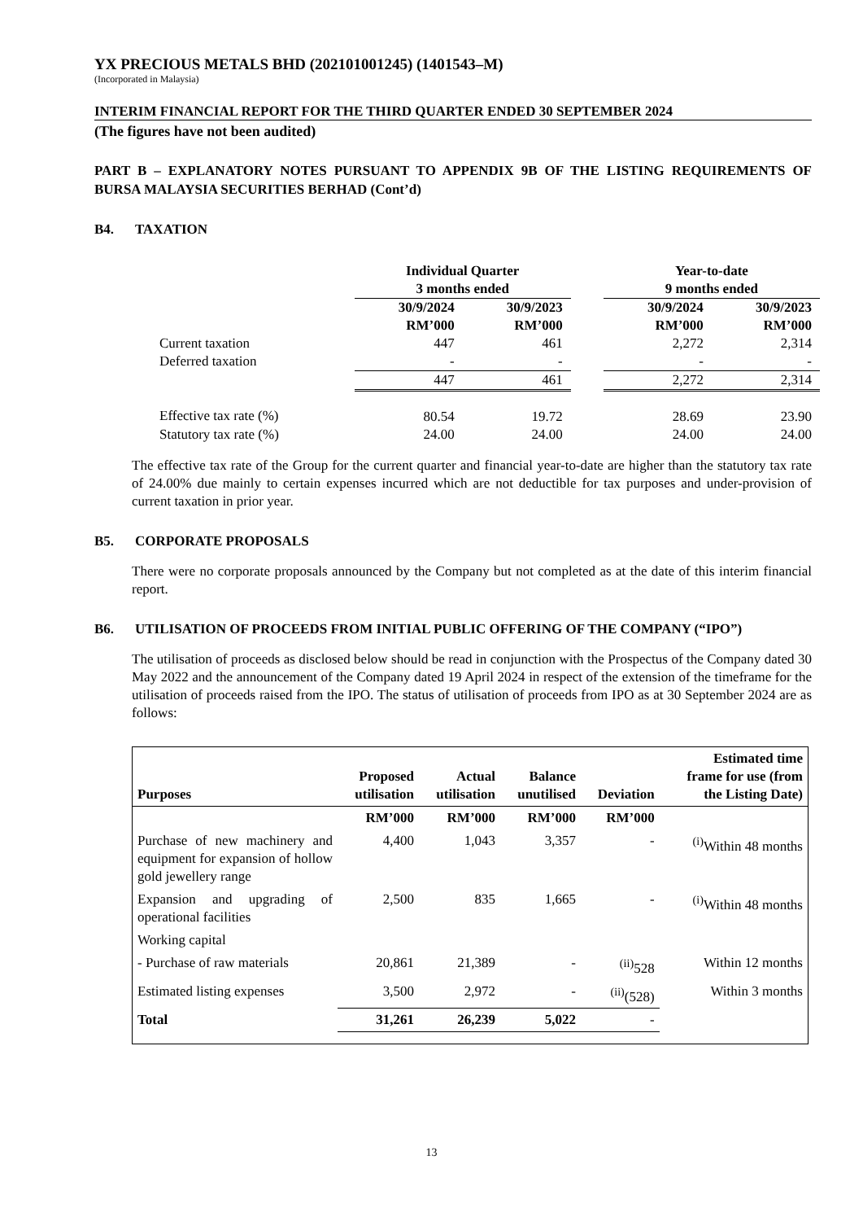YX PRECIOUS METALS BHD (202101001245) (1401543–M)
(Incorporated in Malaysia)
INTERIM FINANCIAL REPORT FOR THE THIRD QUARTER ENDED 30 SEPTEMBER 2024
(The figures have not been audited)
PART B – EXPLANATORY NOTES PURSUANT TO APPENDIX 9B OF THE LISTING REQUIREMENTS OF BURSA MALAYSIA SECURITIES BERHAD (Cont’d)
B4. TAXATION
| | Individual Quarter 3 months ended | | | Year-to-date 9 months ended | |
| --- | --- | --- | --- | --- | --- |
| | 30/9/2024 RM’000 | 30/9/2023 RM’000 | | 30/9/2024 RM’000 | 30/9/2023 RM’000 |
| Current taxation | 447 | 461 | | 2,272 | 2,314 |
| Deferred taxation | - | - | | - | - |
| | 447 | 461 | | 2,272 | 2,314 |
| Effective tax rate (%) | 80.54 | 19.72 | | 28.69 | 23.90 |
| Statutory tax rate (%) | 24.00 | 24.00 | | 24.00 | 24.00 |
The effective tax rate of the Group for the current quarter and financial year-to-date are higher than the statutory tax rate of 24.00% due mainly to certain expenses incurred which are not deductible for tax purposes and under-provision of current taxation in prior year.
B5. CORPORATE PROPOSALS
There were no corporate proposals announced by the Company but not completed as at the date of this interim financial report.
B6. UTILISATION OF PROCEEDS FROM INITIAL PUBLIC OFFERING OF THE COMPANY (“IPO”)
The utilisation of proceeds as disclosed below should be read in conjunction with the Prospectus of the Company dated 30 May 2022 and the announcement of the Company dated 19 April 2024 in respect of the extension of the timeframe for the utilisation of proceeds raised from the IPO. The status of utilisation of proceeds from IPO as at 30 September 2024 are as follows:
| Purposes | Proposed utilisation | Actual utilisation | Balance unutilised | Deviation | Estimated time frame for use (from the Listing Date) |
| --- | --- | --- | --- | --- | --- |
| | RM’000 | RM’000 | RM’000 | RM’000 | |
| Purchase of new machinery and equipment for expansion of hollow gold jewellery range | 4,400 | 1,043 | 3,357 | - | <sup>(i)</sup> Within 48 months |
| Expansion and upgrading of operational facilities | 2,500 | 835 | 1,665 | - | <sup>(i)</sup> Within 48 months |
| Working capital | | | | | |
| - Purchase of raw materials | 20,861 | 21,389 | - | <sup>(ii)</sup>528 | Within 12 months |
| Estimated listing expenses | 3,500 | 2,972 | - | <sup>(ii)</sup>(528) | Within 3 months |
| Total | 31,261 | 26,239 | 5,022 | - | |
13